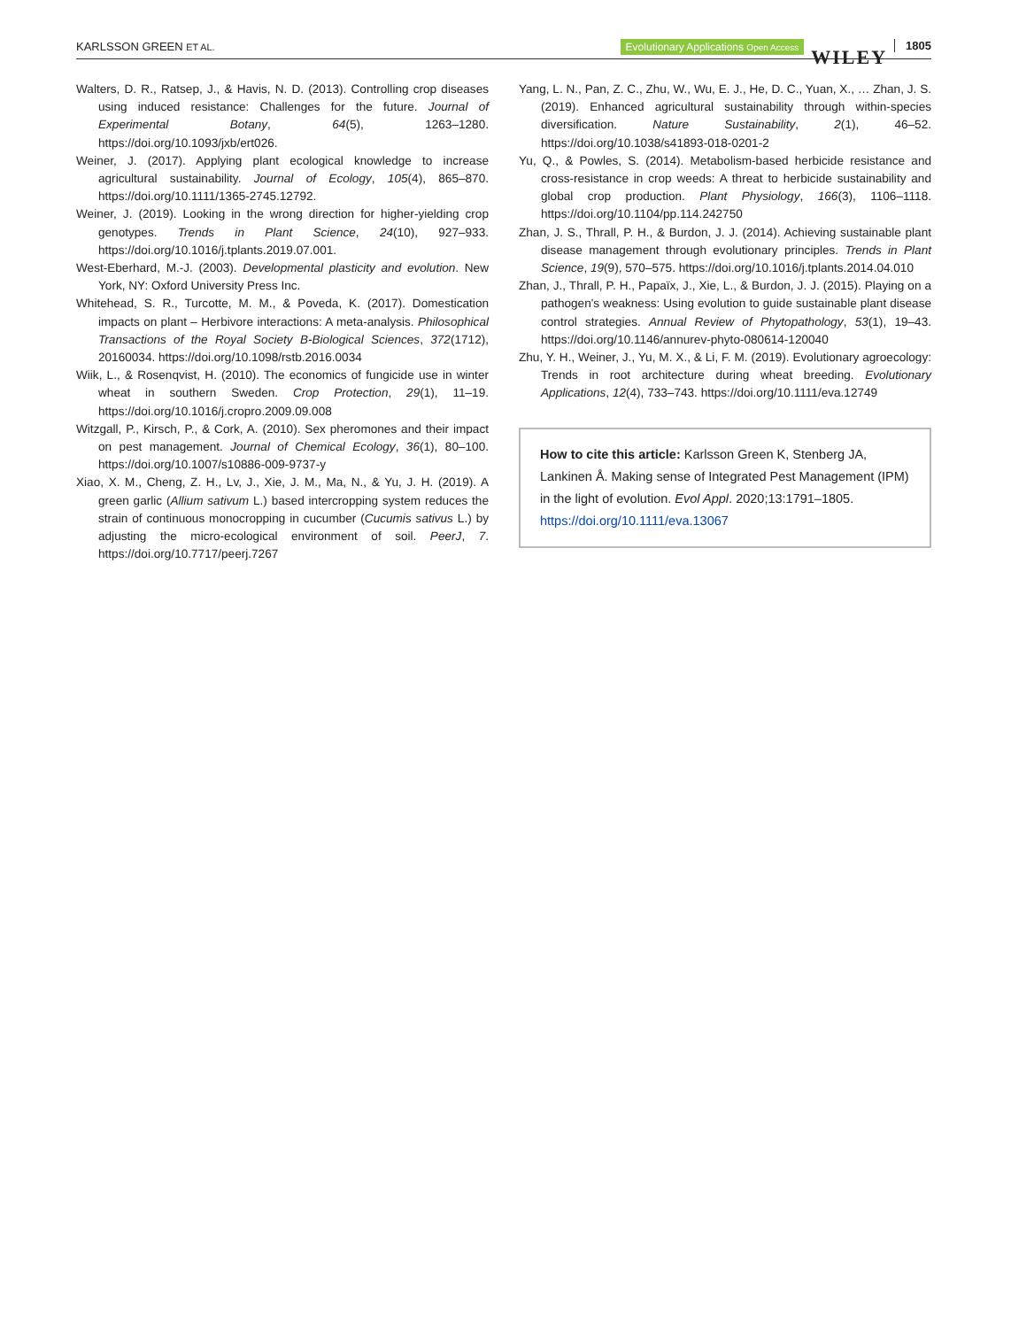KARLSSON GREEN ET AL. Evolutionary Applications Open Access WILEY 1805
Walters, D. R., Ratsep, J., & Havis, N. D. (2013). Controlling crop diseases using induced resistance: Challenges for the future. Journal of Experimental Botany, 64(5), 1263–1280. https://doi.org/10.1093/jxb/ert026.
Weiner, J. (2017). Applying plant ecological knowledge to increase agricultural sustainability. Journal of Ecology, 105(4), 865–870. https://doi.org/10.1111/1365-2745.12792.
Weiner, J. (2019). Looking in the wrong direction for higher-yielding crop genotypes. Trends in Plant Science, 24(10), 927–933. https://doi.org/10.1016/j.tplants.2019.07.001.
West-Eberhard, M.-J. (2003). Developmental plasticity and evolution. New York, NY: Oxford University Press Inc.
Whitehead, S. R., Turcotte, M. M., & Poveda, K. (2017). Domestication impacts on plant – Herbivore interactions: A meta-analysis. Philosophical Transactions of the Royal Society B-Biological Sciences, 372(1712), 20160034. https://doi.org/10.1098/rstb.2016.0034
Wiik, L., & Rosenqvist, H. (2010). The economics of fungicide use in winter wheat in southern Sweden. Crop Protection, 29(1), 11–19. https://doi.org/10.1016/j.cropro.2009.09.008
Witzgall, P., Kirsch, P., & Cork, A. (2010). Sex pheromones and their impact on pest management. Journal of Chemical Ecology, 36(1), 80–100. https://doi.org/10.1007/s10886-009-9737-y
Xiao, X. M., Cheng, Z. H., Lv, J., Xie, J. M., Ma, N., & Yu, J. H. (2019). A green garlic (Allium sativum L.) based intercropping system reduces the strain of continuous monocropping in cucumber (Cucumis sativus L.) by adjusting the micro-ecological environment of soil. PeerJ, 7. https://doi.org/10.7717/peerj.7267
Yang, L. N., Pan, Z. C., Zhu, W., Wu, E. J., He, D. C., Yuan, X., … Zhan, J. S. (2019). Enhanced agricultural sustainability through within-species diversification. Nature Sustainability, 2(1), 46–52. https://doi.org/10.1038/s41893-018-0201-2
Yu, Q., & Powles, S. (2014). Metabolism-based herbicide resistance and cross-resistance in crop weeds: A threat to herbicide sustainability and global crop production. Plant Physiology, 166(3), 1106–1118. https://doi.org/10.1104/pp.114.242750
Zhan, J. S., Thrall, P. H., & Burdon, J. J. (2014). Achieving sustainable plant disease management through evolutionary principles. Trends in Plant Science, 19(9), 570–575. https://doi.org/10.1016/j.tplants.2014.04.010
Zhan, J., Thrall, P. H., Papaïx, J., Xie, L., & Burdon, J. J. (2015). Playing on a pathogen's weakness: Using evolution to guide sustainable plant disease control strategies. Annual Review of Phytopathology, 53(1), 19–43. https://doi.org/10.1146/annurev-phyto-080614-120040
Zhu, Y. H., Weiner, J., Yu, M. X., & Li, F. M. (2019). Evolutionary agroecology: Trends in root architecture during wheat breeding. Evolutionary Applications, 12(4), 733–743. https://doi.org/10.1111/eva.12749
How to cite this article: Karlsson Green K, Stenberg JA, Lankinen Å. Making sense of Integrated Pest Management (IPM) in the light of evolution. Evol Appl. 2020;13:1791–1805. https://doi.org/10.1111/eva.13067